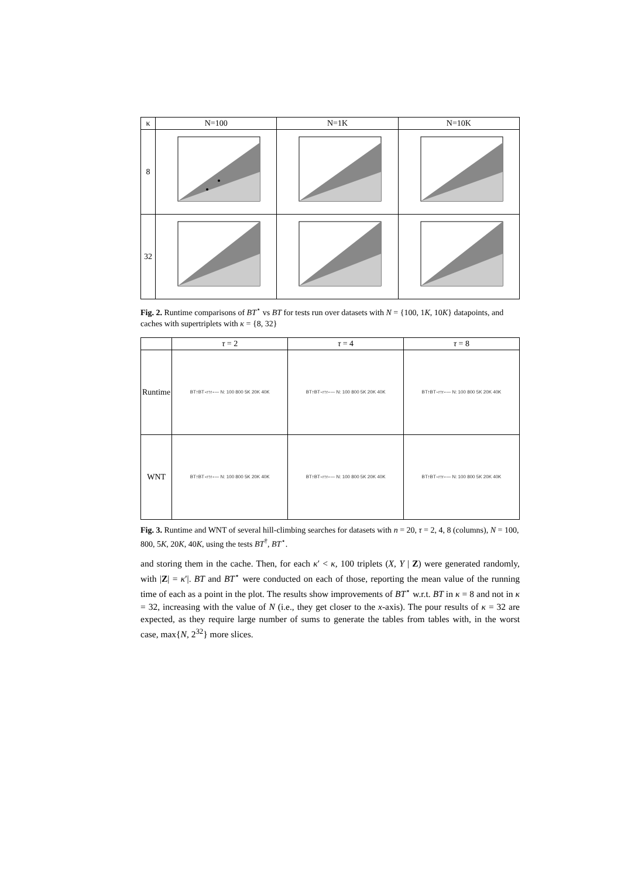| κ | N=100 | N=1K | N=10K |
| --- | --- | --- | --- |
| 8 | | | |
| 32 | | | |
Fig. 2. Runtime comparisons of BT<sup>⋆</sup> vs BT for tests run over datasets with N = {100, 1K, 10K} datapoints, and caches with supertriplets with κ = {8, 32}
| | τ = 2 | τ = 4 | τ = 8 |
| --- | --- | --- | --- |
| Runtime | BT<sup>†</sup> BT<sup>⋆</sup> r<sup>†</sup> r<sup>⋆</sup> — N: 100 800 5K 20K 40K | BT<sup>†</sup> BT<sup>⋆</sup> r<sup>†</sup> r<sup>⋆</sup> — N: 100 800 5K 20K 40K | BT<sup>†</sup> BT<sup>⋆</sup> r<sup>†</sup> r<sup>⋆</sup> — N: 100 800 5K 20K 40K |
| WNT | BT<sup>†</sup> BT<sup>⋆</sup> r<sup>†</sup> r<sup>⋆</sup> — N: 100 800 5K 20K 40K | BT<sup>†</sup> BT<sup>⋆</sup> r<sup>†</sup> r<sup>⋆</sup> — N: 100 800 5K 20K 40K | BT<sup>†</sup> BT<sup>⋆</sup> r<sup>†</sup> r<sup>⋆</sup> — N: 100 800 5K 20K 40K |
Fig. 3. Runtime and WNT of several hill-climbing searches for datasets with n = 20, τ = 2, 4, 8 (columns), N = 100, 800, 5K, 20K, 40K, using the tests BT<sup>†</sup>, BT<sup>⋆</sup>.
and storing them in the cache. Then, for each κ′ < κ, 100 triplets (X, Y | Z) were generated randomly, with |Z| = κ′|. BT and BT<sup>⋆</sup> were conducted on each of those, reporting the mean value of the running time of each as a point in the plot. The results show improvements of BT<sup>⋆</sup> w.r.t. BT in κ = 8 and not in κ = 32, increasing with the value of N (i.e., they get closer to the x-axis). The pour results of κ = 32 are expected, as they require large number of sums to generate the tables from tables with, in the worst case, max{N, 2<sup>32</sup>} more slices.